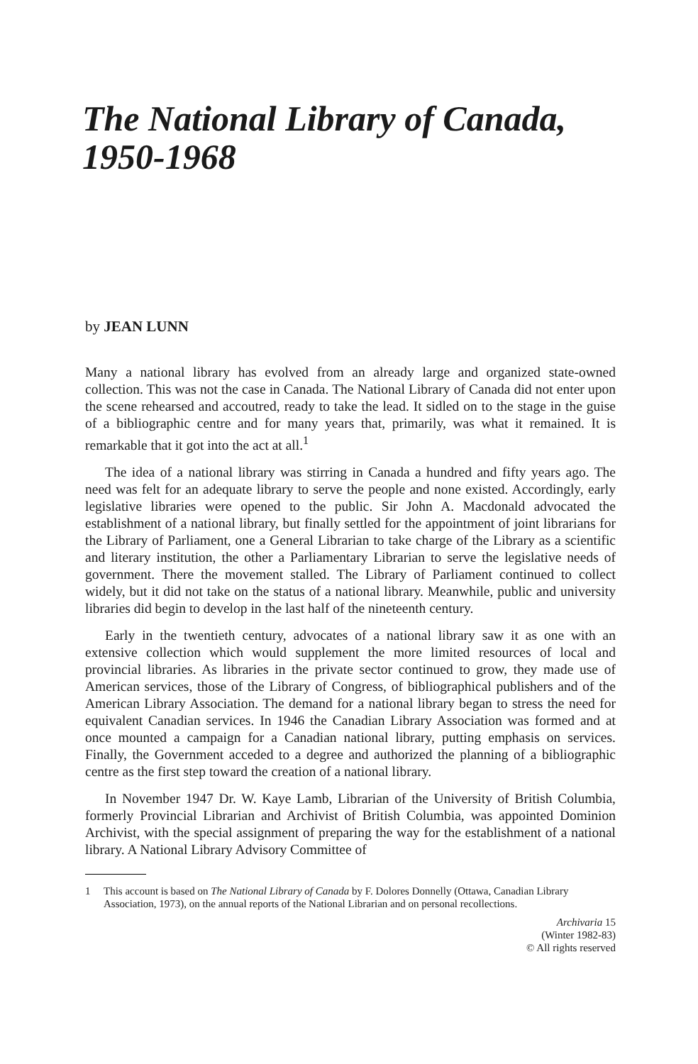The National Library of Canada,
1950-1968
by JEAN LUNN
Many a national library has evolved from an already large and organized state-owned collection. This was not the case in Canada. The National Library of Canada did not enter upon the scene rehearsed and accoutred, ready to take the lead. It sidled on to the stage in the guise of a bibliographic centre and for many years that, primarily, was what it remained. It is remarkable that it got into the act at all.<sup>1</sup>
The idea of a national library was stirring in Canada a hundred and fifty years ago. The need was felt for an adequate library to serve the people and none existed. Accordingly, early legislative libraries were opened to the public. Sir John A. Macdonald advocated the establishment of a national library, but finally settled for the appointment of joint librarians for the Library of Parliament, one a General Librarian to take charge of the Library as a scientific and literary institution, the other a Parliamentary Librarian to serve the legislative needs of government. There the movement stalled. The Library of Parliament continued to collect widely, but it did not take on the status of a national library. Meanwhile, public and university libraries did begin to develop in the last half of the nineteenth century.
Early in the twentieth century, advocates of a national library saw it as one with an extensive collection which would supplement the more limited resources of local and provincial libraries. As libraries in the private sector continued to grow, they made use of American services, those of the Library of Congress, of bibliographical publishers and of the American Library Association. The demand for a national library began to stress the need for equivalent Canadian services. In 1946 the Canadian Library Association was formed and at once mounted a campaign for a Canadian national library, putting emphasis on services. Finally, the Government acceded to a degree and authorized the planning of a bibliographic centre as the first step toward the creation of a national library.
In November 1947 Dr. W. Kaye Lamb, Librarian of the University of British Columbia, formerly Provincial Librarian and Archivist of British Columbia, was appointed Dominion Archivist, with the special assignment of preparing the way for the establishment of a national library. A National Library Advisory Committee of
1 This account is based on The National Library of Canada by F. Dolores Donnelly (Ottawa, Canadian Library Association, 1973), on the annual reports of the National Librarian and on personal recollections.
Archivaria 15
(Winter 1982-83)
© All rights reserved